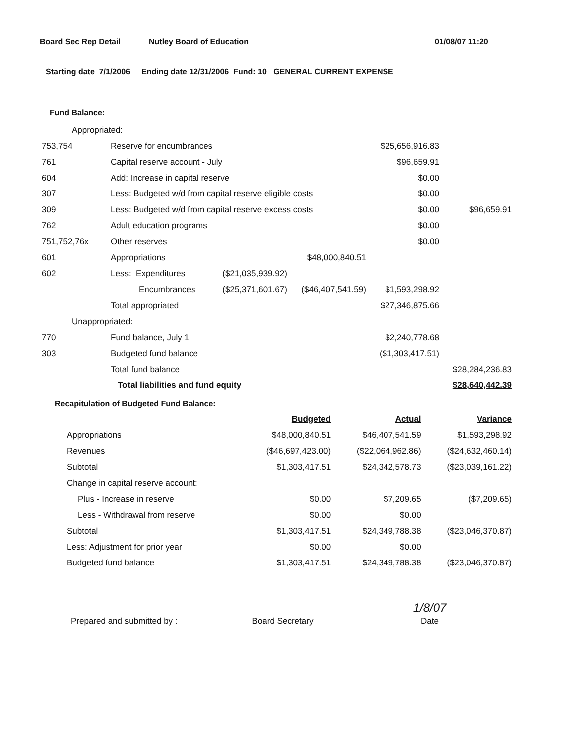Board Sec Rep Detail Nutley Board of Education 01/08/07 11:20
Starting date 7/1/2006 Ending date 12/31/2006 Fund: 10 GENERAL CURRENT EXPENSE
Fund Balance:
| Appropriated: | | | | | |
| 753,754 | Reserve for encumbrances | | | $25,656,916.83 | |
| 761 | Capital reserve account - July | | | $96,659.91 | |
| 604 | Add: Increase in capital reserve | | | $0.00 | |
| 307 | Less: Budgeted w/d from capital reserve eligible costs | | | $0.00 | |
| 309 | Less: Budgeted w/d from capital reserve excess costs | | | $0.00 | $96,659.91 |
| 762 | Adult education programs | | | $0.00 | |
| 751,752,76x | Other reserves | | | $0.00 | |
| 601 | Appropriations | | $48,000,840.51 | | |
| 602 | Less: Expenditures | ($21,035,939.92) | | | |
| | Encumbrances | ($25,371,601.67) | ($46,407,541.59) | $1,593,298.92 | |
| | Total appropriated | | | $27,346,875.66 | |
| Unappropriated: | | | | | |
| 770 | Fund balance, July 1 | | | $2,240,778.68 | |
| 303 | Budgeted fund balance | | | ($1,303,417.51) | |
| | Total fund balance | | | | $28,284,236.83 |
| | Total liabilities and fund equity | | | | $28,640,442.39 |
Recapitulation of Budgeted Fund Balance:
| | Budgeted | Actual | Variance |
| Appropriations | $48,000,840.51 | $46,407,541.59 | $1,593,298.92 |
| Revenues | ($46,697,423.00) | ($22,064,962.86) | ($24,632,460.14) |
| Subtotal | $1,303,417.51 | $24,342,578.73 | ($23,039,161.22) |
| Change in capital reserve account: | | | |
| Plus - Increase in reserve | $0.00 | $7,209.65 | ($7,209.65) |
| Less - Withdrawal from reserve | $0.00 | $0.00 | |
| Subtotal | $1,303,417.51 | $24,349,788.38 | ($23,046,370.87) |
| Less: Adjustment for prior year | $0.00 | $0.00 | |
| Budgeted fund balance | $1,303,417.51 | $24,349,788.38 | ($23,046,370.87) |
Prepared and submitted by :
Board Secretary
1/8/07
Date